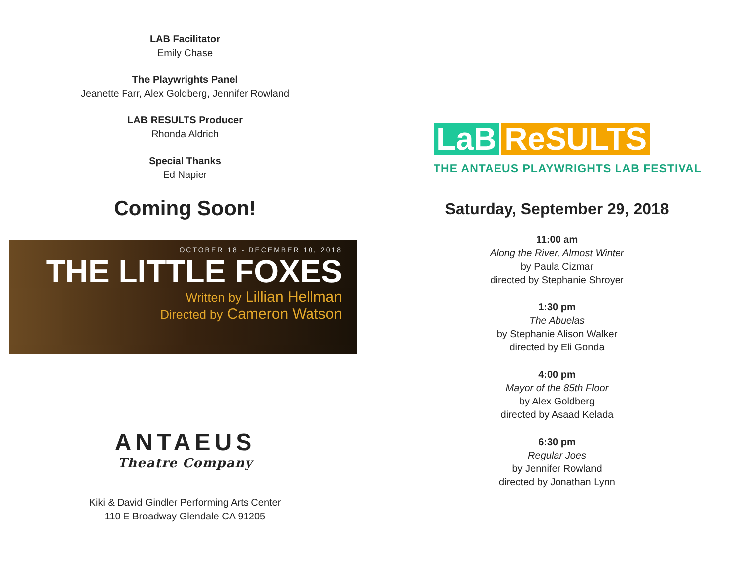LAB Facilitator
Emily Chase
The Playwrights Panel
Jeanette Farr, Alex Goldberg, Jennifer Rowland
LAB RESULTS Producer
Rhonda Aldrich
Special Thanks
Ed Napier
Coming Soon!
OCTOBER 18 - DECEMBER 10, 2018
THE LITTLE FOXES
Written by Lillian Hellman
Directed by Cameron Watson
ANTAEUS
Theatre Company
Kiki & David Gindler Performing Arts Center
110 E Broadway Glendale CA 91205
LaB ReSULTS
THE ANTAEUS PLAYWRIGHTS LAB FESTIVAL
Saturday, September 29, 2018
11:00 am
Along the River, Almost Winter
by Paula Cizmar
directed by Stephanie Shroyer
1:30 pm
The Abuelas
by Stephanie Alison Walker
directed by Eli Gonda
4:00 pm
Mayor of the 85th Floor
by Alex Goldberg
directed by Asaad Kelada
6:30 pm
Regular Joes
by Jennifer Rowland
directed by Jonathan Lynn